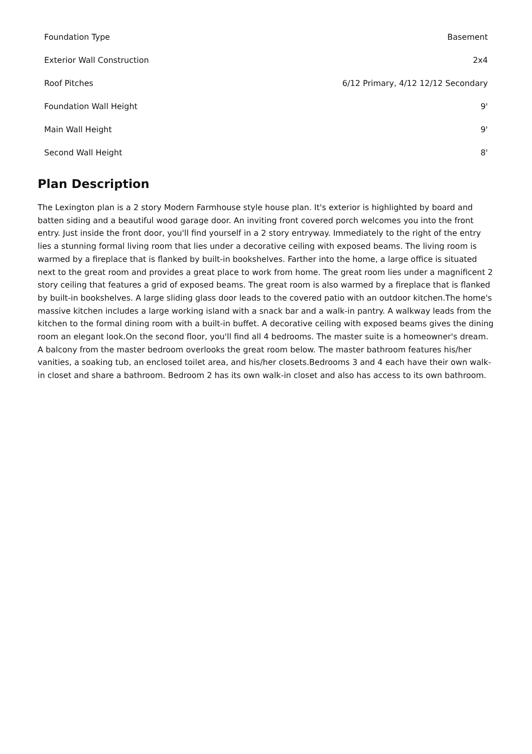| Foundation Type | Basement |
| Exterior Wall Construction | 2x4 |
| Roof Pitches | 6/12 Primary, 4/12 12/12 Secondary |
| Foundation Wall Height | 9' |
| Main Wall Height | 9' |
| Second Wall Height | 8' |
Plan Description
The Lexington plan is a 2 story Modern Farmhouse style house plan. It's exterior is highlighted by board and batten siding and a beautiful wood garage door. An inviting front covered porch welcomes you into the front entry. Just inside the front door, you'll find yourself in a 2 story entryway. Immediately to the right of the entry lies a stunning formal living room that lies under a decorative ceiling with exposed beams. The living room is warmed by a fireplace that is flanked by built-in bookshelves. Farther into the home, a large office is situated next to the great room and provides a great place to work from home. The great room lies under a magnificent 2 story ceiling that features a grid of exposed beams. The great room is also warmed by a fireplace that is flanked by built-in bookshelves. A large sliding glass door leads to the covered patio with an outdoor kitchen.The home's massive kitchen includes a large working island with a snack bar and a walk-in pantry. A walkway leads from the kitchen to the formal dining room with a built-in buffet. A decorative ceiling with exposed beams gives the dining room an elegant look.On the second floor, you'll find all 4 bedrooms. The master suite is a homeowner's dream. A balcony from the master bedroom overlooks the great room below. The master bathroom features his/her vanities, a soaking tub, an enclosed toilet area, and his/her closets.Bedrooms 3 and 4 each have their own walk-in closet and share a bathroom. Bedroom 2 has its own walk-in closet and also has access to its own bathroom.